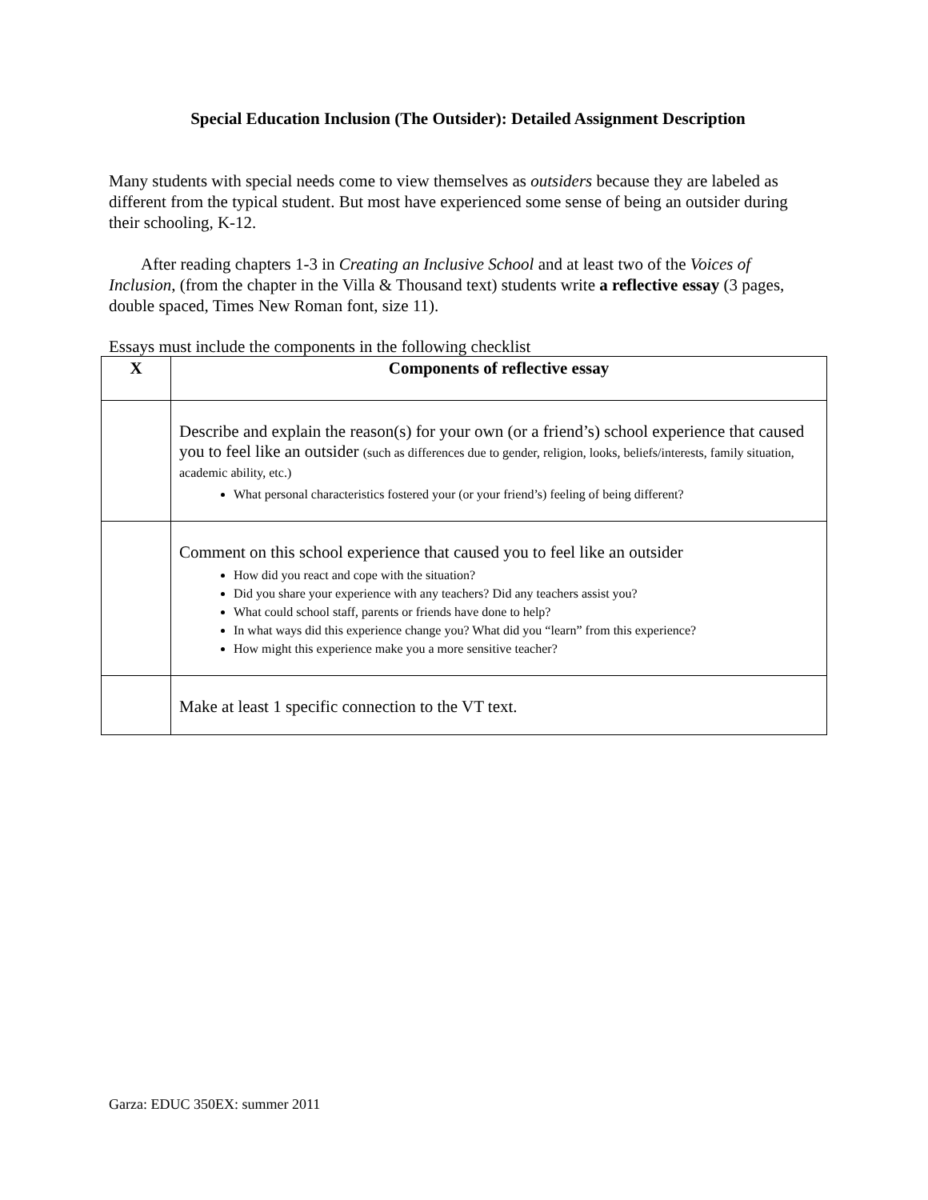Special Education Inclusion (The Outsider): Detailed Assignment Description
Many students with special needs come to view themselves as outsiders because they are labeled as different from the typical student. But most have experienced some sense of being an outsider during their schooling, K-12.
After reading chapters 1-3 in Creating an Inclusive School and at least two of the Voices of Inclusion, (from the chapter in the Villa & Thousand text) students write a reflective essay (3 pages, double spaced, Times New Roman font, size 11).
Essays must include the components in the following checklist
| X | Components of reflective essay |
| --- | --- |
| | Describe and explain the reason(s) for your own (or a friend’s) school experience that caused you to feel like an outsider (such as differences due to gender, religion, looks, beliefs/interests, family situation, academic ability, etc.) What personal characteristics fostered your (or your friend’s) feeling of being different? |
| | Comment on this school experience that caused you to feel like an outsider How did you react and cope with the situation? Did you share your experience with any teachers? Did any teachers assist you? What could school staff, parents or friends have done to help? In what ways did this experience change you? What did you “learn” from this experience? How might this experience make you a more sensitive teacher? |
| | Make at least 1 specific connection to the VT text. |
Garza: EDUC 350EX: summer 2011